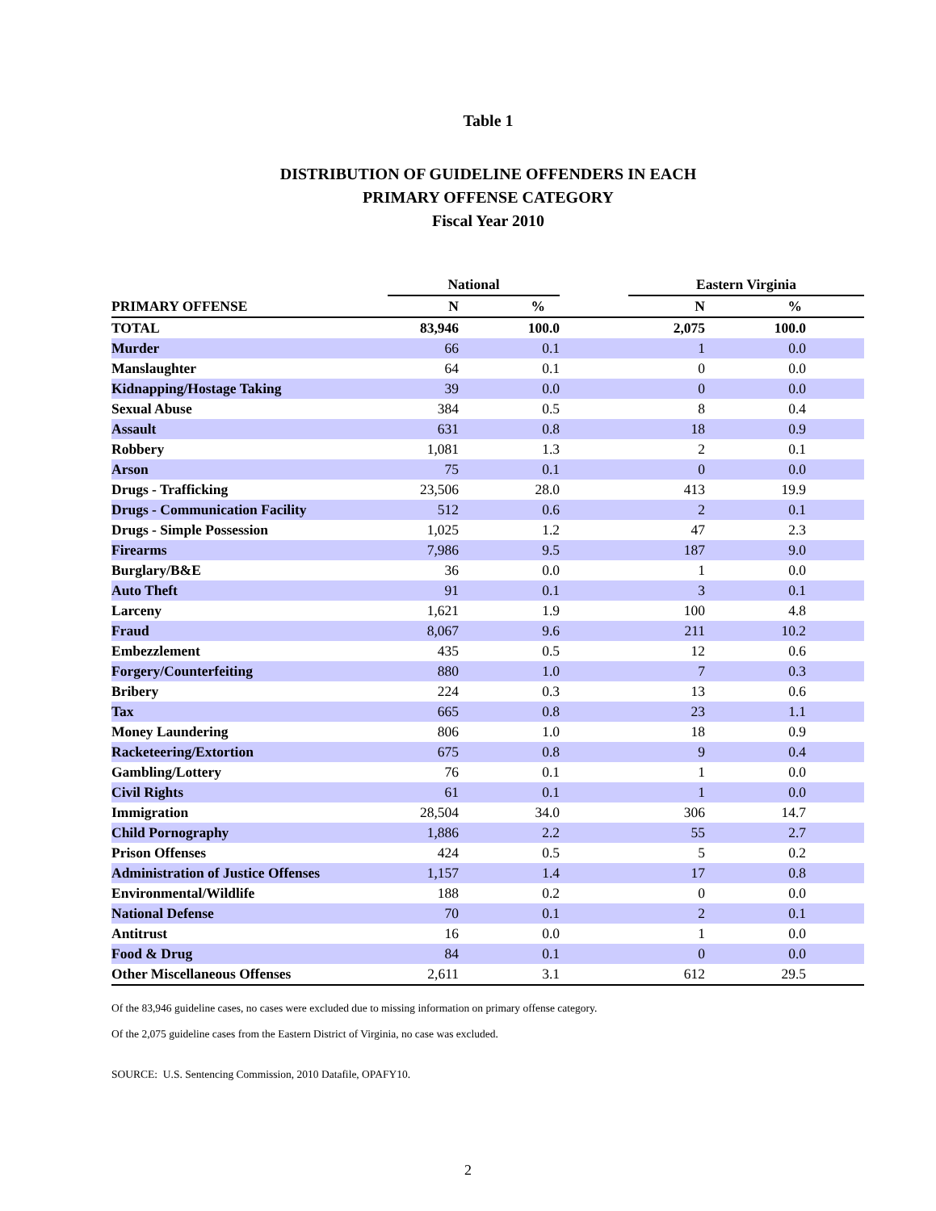Table 1
DISTRIBUTION OF GUIDELINE OFFENDERS IN EACH
PRIMARY OFFENSE CATEGORY
Fiscal Year 2010
| | National | | | | Eastern Virginia | | |
| --- | --- | --- | --- | --- | --- | --- | --- |
| PRIMARY OFFENSE | N | % | | | N | % | |
| TOTAL | 83,946 | 100.0 | | | 2,075 | 100.0 | |
| Murder | 66 | 0.1 | | | 1 | 0.0 | |
| Manslaughter | 64 | 0.1 | | | 0 | 0.0 | |
| Kidnapping/Hostage Taking | 39 | 0.0 | | | 0 | 0.0 | |
| Sexual Abuse | 384 | 0.5 | | | 8 | 0.4 | |
| Assault | 631 | 0.8 | | | 18 | 0.9 | |
| Robbery | 1,081 | 1.3 | | | 2 | 0.1 | |
| Arson | 75 | 0.1 | | | 0 | 0.0 | |
| Drugs - Trafficking | 23,506 | 28.0 | | | 413 | 19.9 | |
| Drugs - Communication Facility | 512 | 0.6 | | | 2 | 0.1 | |
| Drugs - Simple Possession | 1,025 | 1.2 | | | 47 | 2.3 | |
| Firearms | 7,986 | 9.5 | | | 187 | 9.0 | |
| Burglary/B&E | 36 | 0.0 | | | 1 | 0.0 | |
| Auto Theft | 91 | 0.1 | | | 3 | 0.1 | |
| Larceny | 1,621 | 1.9 | | | 100 | 4.8 | |
| Fraud | 8,067 | 9.6 | | | 211 | 10.2 | |
| Embezzlement | 435 | 0.5 | | | 12 | 0.6 | |
| Forgery/Counterfeiting | 880 | 1.0 | | | 7 | 0.3 | |
| Bribery | 224 | 0.3 | | | 13 | 0.6 | |
| Tax | 665 | 0.8 | | | 23 | 1.1 | |
| Money Laundering | 806 | 1.0 | | | 18 | 0.9 | |
| Racketeering/Extortion | 675 | 0.8 | | | 9 | 0.4 | |
| Gambling/Lottery | 76 | 0.1 | | | 1 | 0.0 | |
| Civil Rights | 61 | 0.1 | | | 1 | 0.0 | |
| Immigration | 28,504 | 34.0 | | | 306 | 14.7 | |
| Child Pornography | 1,886 | 2.2 | | | 55 | 2.7 | |
| Prison Offenses | 424 | 0.5 | | | 5 | 0.2 | |
| Administration of Justice Offenses | 1,157 | 1.4 | | | 17 | 0.8 | |
| Environmental/Wildlife | 188 | 0.2 | | | 0 | 0.0 | |
| National Defense | 70 | 0.1 | | | 2 | 0.1 | |
| Antitrust | 16 | 0.0 | | | 1 | 0.0 | |
| Food & Drug | 84 | 0.1 | | | 0 | 0.0 | |
| Other Miscellaneous Offenses | 2,611 | 3.1 | | | 612 | 29.5 | |
Of the 83,946 guideline cases, no cases were excluded due to missing information on primary offense category.
Of the 2,075 guideline cases from the Eastern District of Virginia, no case was excluded.
SOURCE: U.S. Sentencing Commission, 2010 Datafile, OPAFY10.
2